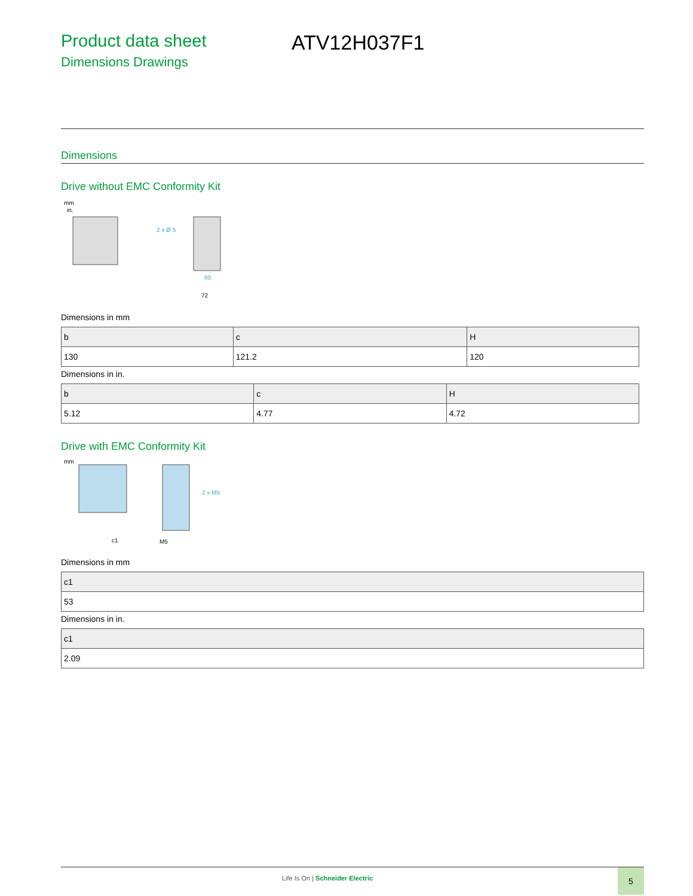Product data sheet
Dimensions Drawings
ATV12H037F1
Dimensions
Drive without EMC Conformity Kit
mm
in.
2 x Ø 5
60
72
Dimensions in mm
| b | c | H |
| --- | --- | --- |
| 130 | 121.2 | 120 |
Dimensions in in.
| b | c | H |
| --- | --- | --- |
| 5.12 | 4.77 | 4.72 |
Drive with EMC Conformity Kit
mm
2 x M5
c1
M5
Dimensions in mm
| c1 |
| --- |
| 53 |
Dimensions in in.
| c1 |
| --- |
| 2.09 |
Life Is On | Schneider Electric
5